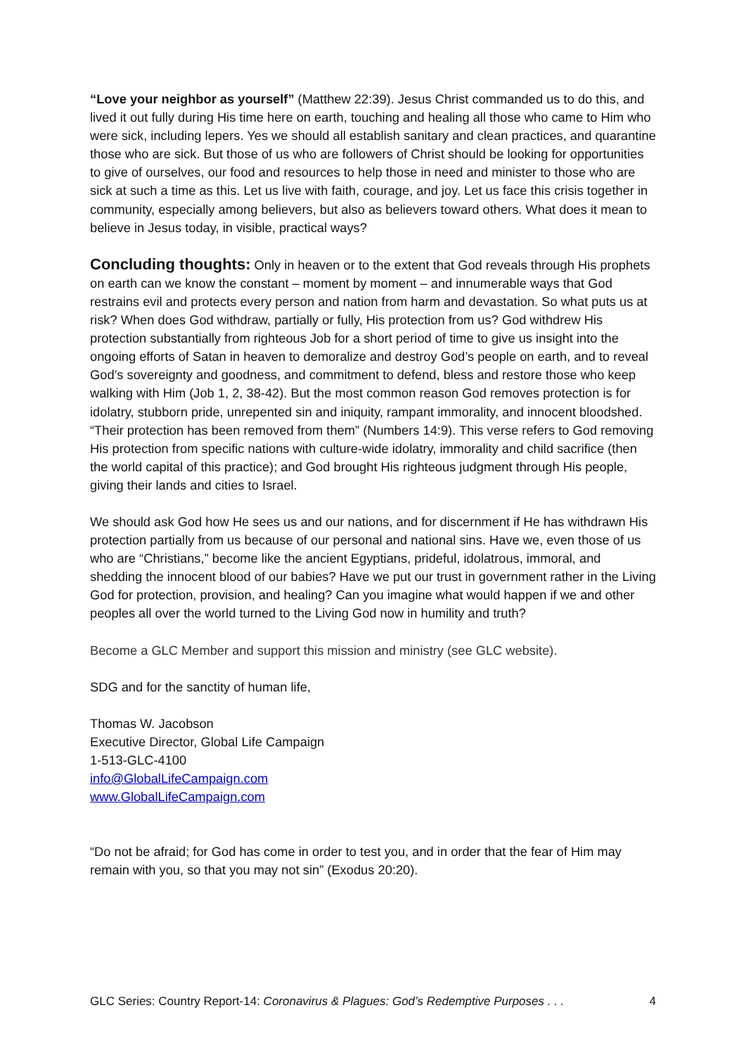“Love your neighbor as yourself” (Matthew 22:39). Jesus Christ commanded us to do this, and lived it out fully during His time here on earth, touching and healing all those who came to Him who were sick, including lepers. Yes we should all establish sanitary and clean practices, and quarantine those who are sick. But those of us who are followers of Christ should be looking for opportunities to give of ourselves, our food and resources to help those in need and minister to those who are sick at such a time as this. Let us live with faith, courage, and joy. Let us face this crisis together in community, especially among believers, but also as believers toward others. What does it mean to believe in Jesus today, in visible, practical ways?
Concluding thoughts: Only in heaven or to the extent that God reveals through His prophets on earth can we know the constant – moment by moment – and innumerable ways that God restrains evil and protects every person and nation from harm and devastation. So what puts us at risk? When does God withdraw, partially or fully, His protection from us? God withdrew His protection substantially from righteous Job for a short period of time to give us insight into the ongoing efforts of Satan in heaven to demoralize and destroy God’s people on earth, and to reveal God’s sovereignty and goodness, and commitment to defend, bless and restore those who keep walking with Him (Job 1, 2, 38-42). But the most common reason God removes protection is for idolatry, stubborn pride, unrepented sin and iniquity, rampant immorality, and innocent bloodshed. “Their protection has been removed from them” (Numbers 14:9). This verse refers to God removing His protection from specific nations with culture-wide idolatry, immorality and child sacrifice (then the world capital of this practice); and God brought His righteous judgment through His people, giving their lands and cities to Israel.
We should ask God how He sees us and our nations, and for discernment if He has withdrawn His protection partially from us because of our personal and national sins. Have we, even those of us who are “Christians,” become like the ancient Egyptians, prideful, idolatrous, immoral, and shedding the innocent blood of our babies? Have we put our trust in government rather in the Living God for protection, provision, and healing? Can you imagine what would happen if we and other peoples all over the world turned to the Living God now in humility and truth?
Become a GLC Member and support this mission and ministry (see GLC website).
SDG and for the sanctity of human life,
Thomas W. Jacobson
Executive Director, Global Life Campaign
1-513-GLC-4100
info@GlobalLifeCampaign.com
www.GlobalLifeCampaign.com
“Do not be afraid; for God has come in order to test you, and in order that the fear of Him may remain with you, so that you may not sin” (Exodus 20:20).
GLC Series: Country Report-14: Coronavirus & Plagues: God’s Redemptive Purposes . . . 4